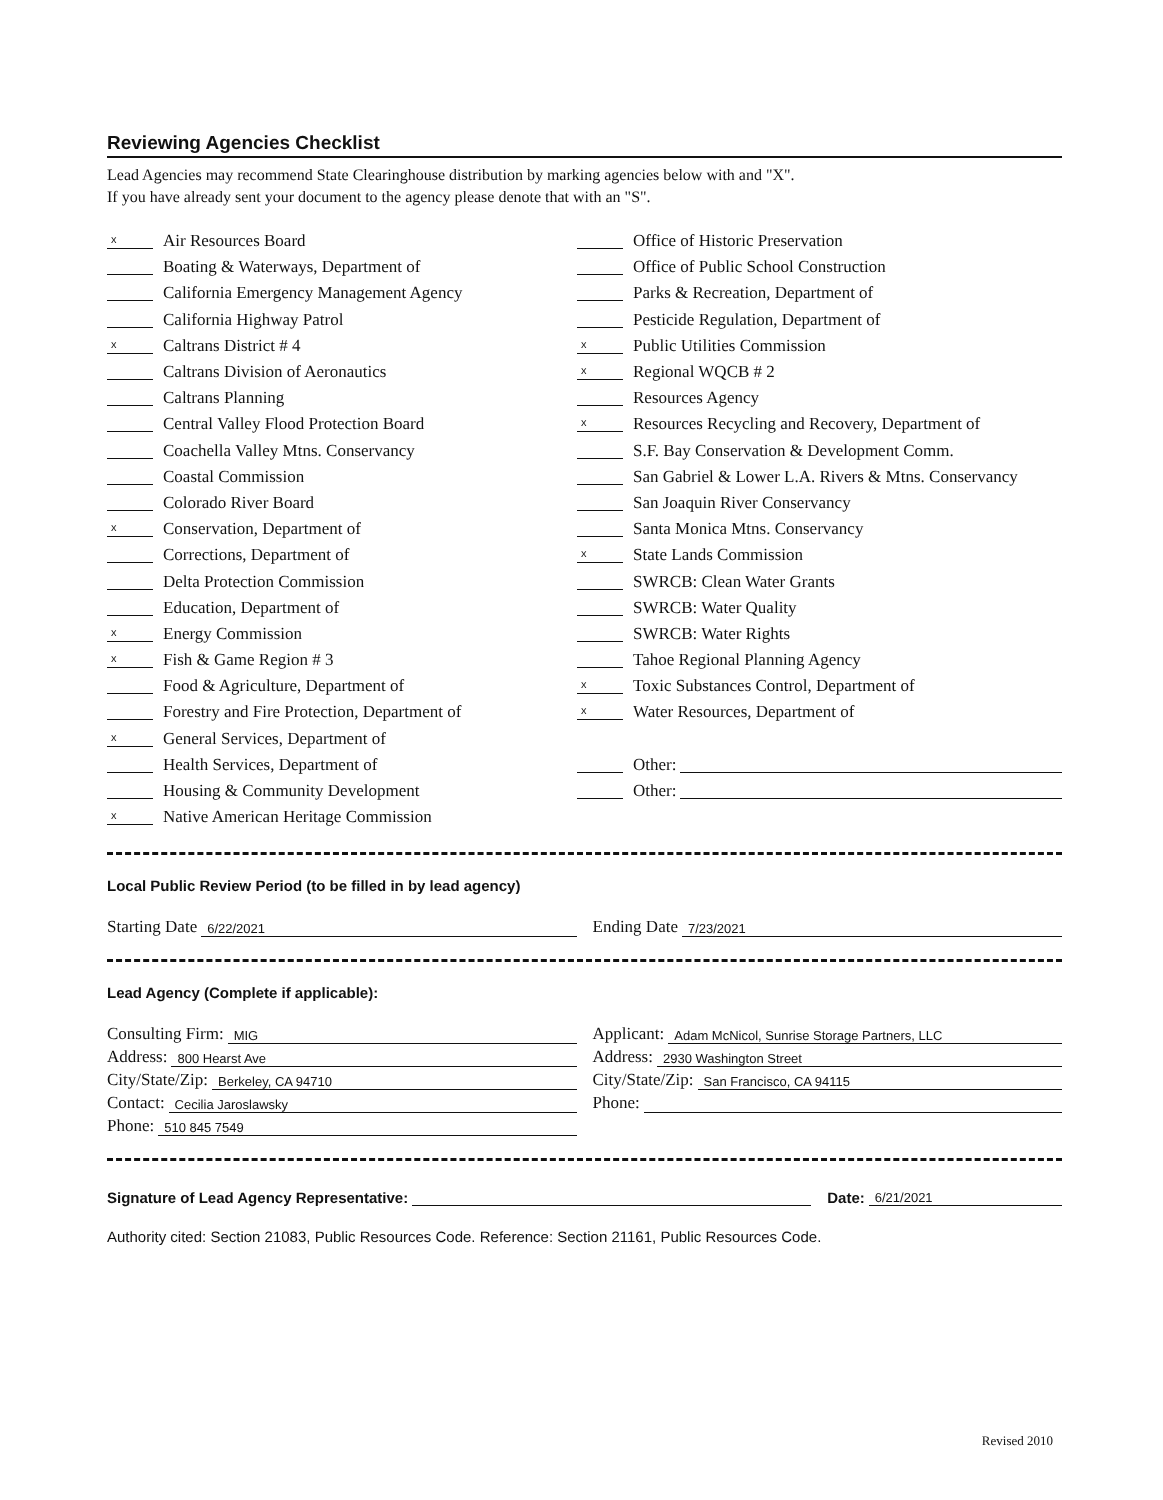Reviewing Agencies Checklist
Lead Agencies may recommend State Clearinghouse distribution by marking agencies below with and "X".
If you have already sent your document to the agency please denote that with an "S".
x Air Resources Board
Boating & Waterways, Department of
California Emergency Management Agency
California Highway Patrol
x Caltrans District # 4
Caltrans Division of Aeronautics
Caltrans Planning
Central Valley Flood Protection Board
Coachella Valley Mtns. Conservancy
Coastal Commission
Colorado River Board
x Conservation, Department of
Corrections, Department of
Delta Protection Commission
Education, Department of
x Energy Commission
x Fish & Game Region # 3
Food & Agriculture, Department of
Forestry and Fire Protection, Department of
x General Services, Department of
Health Services, Department of
Housing & Community Development
x Native American Heritage Commission
Office of Historic Preservation
Office of Public School Construction
Parks & Recreation, Department of
Pesticide Regulation, Department of
x Public Utilities Commission
x Regional WQCB # 2
Resources Agency
x Resources Recycling and Recovery, Department of
S.F. Bay Conservation & Development Comm.
San Gabriel & Lower L.A. Rivers & Mtns. Conservancy
San Joaquin River Conservancy
Santa Monica Mtns. Conservancy
x State Lands Commission
SWRCB: Clean Water Grants
SWRCB: Water Quality
SWRCB: Water Rights
Tahoe Regional Planning Agency
x Toxic Substances Control, Department of
x Water Resources, Department of
Other:
Other:
Local Public Review Period (to be filled in by lead agency)
Starting Date 6/22/2021
Ending Date 7/23/2021
Lead Agency (Complete if applicable):
Consulting Firm: MIG
Address: 800 Hearst Ave
City/State/Zip: Berkeley, CA 94710
Contact: Cecilia Jaroslawsky
Phone: 510 845 7549
Applicant: Adam McNicol, Sunrise Storage Partners, LLC
Address: 2930 Washington Street
City/State/Zip: San Francisco, CA 94115
Phone:
Signature of Lead Agency Representative:
Date: 6/21/2021
Authority cited: Section 21083, Public Resources Code. Reference: Section 21161, Public Resources Code.
Revised 2010